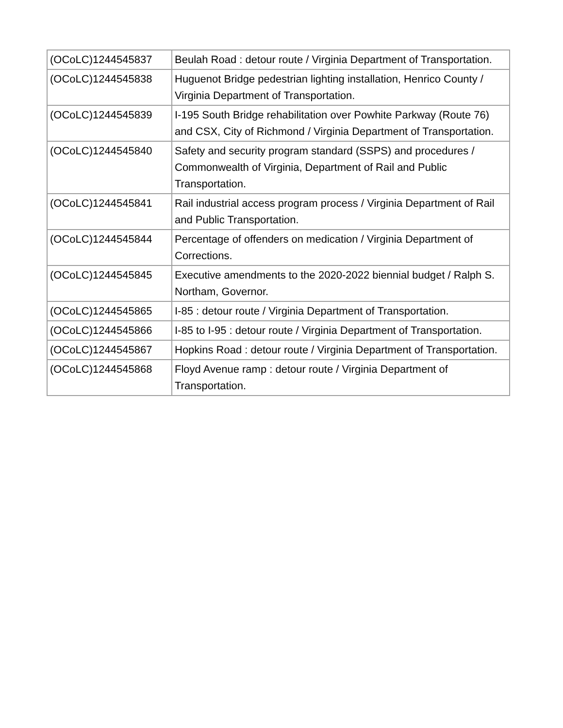| (OCoLC)1244545837 | Beulah Road : detour route / Virginia Department of Transportation. |
| (OCoLC)1244545838 | Huguenot Bridge pedestrian lighting installation, Henrico County / Virginia Department of Transportation. |
| (OCoLC)1244545839 | I-195 South Bridge rehabilitation over Powhite Parkway (Route 76) and CSX, City of Richmond / Virginia Department of Transportation. |
| (OCoLC)1244545840 | Safety and security program standard (SSPS) and procedures / Commonwealth of Virginia, Department of Rail and Public Transportation. |
| (OCoLC)1244545841 | Rail industrial access program process / Virginia Department of Rail and Public Transportation. |
| (OCoLC)1244545844 | Percentage of offenders on medication / Virginia Department of Corrections. |
| (OCoLC)1244545845 | Executive amendments to the 2020-2022 biennial budget / Ralph S. Northam, Governor. |
| (OCoLC)1244545865 | I-85 : detour route / Virginia Department of Transportation. |
| (OCoLC)1244545866 | I-85 to I-95 : detour route / Virginia Department of Transportation. |
| (OCoLC)1244545867 | Hopkins Road : detour route / Virginia Department of Transportation. |
| (OCoLC)1244545868 | Floyd Avenue ramp : detour route / Virginia Department of Transportation. |